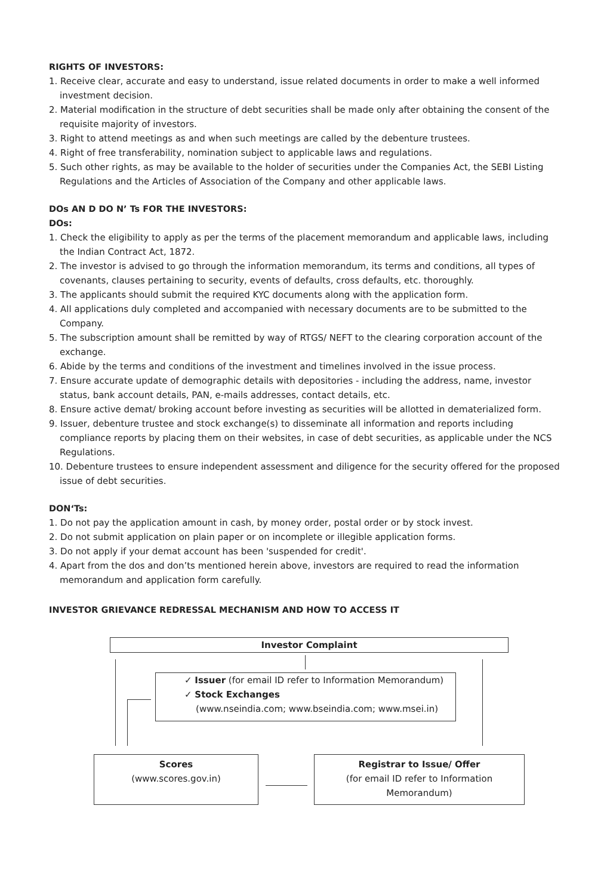RIGHTS OF INVESTORS:
1. Receive clear, accurate and easy to understand, issue related documents in order to make a well informed investment decision.
2. Material modification in the structure of debt securities shall be made only after obtaining the consent of the requisite majority of investors.
3. Right to attend meetings as and when such meetings are called by the debenture trustees.
4. Right of free transferability, nomination subject to applicable laws and regulations.
5. Such other rights, as may be available to the holder of securities under the Companies Act, the SEBI Listing Regulations and the Articles of Association of the Company and other applicable laws.
DOs AN D DO N’ Ts FOR THE INVESTORS:
DOs:
1. Check the eligibility to apply as per the terms of the placement memorandum and applicable laws, including
the Indian Contract Act, 1872.
2. The investor is advised to go through the information memorandum, its terms and conditions, all types of covenants, clauses pertaining to security, events of defaults, cross defaults, etc. thoroughly.
3. The applicants should submit the required KYC documents along with the application form.
4. All applications duly completed and accompanied with necessary documents are to be submitted to the Company.
5. The subscription amount shall be remitted by way of RTGS/ NEFT to the clearing corporation account of the exchange.
6. Abide by the terms and conditions of the investment and timelines involved in the issue process.
7. Ensure accurate update of demographic details with depositories - including the address, name, investor status, bank account details, PAN, e-mails addresses, contact details, etc.
8. Ensure active demat/ broking account before investing as securities will be allotted in dematerialized form.
9. Issuer, debenture trustee and stock exchange(s) to disseminate all information and reports including compliance reports by placing them on their websites, in case of debt securities, as applicable under the NCS Regulations.
10. Debenture trustees to ensure independent assessment and diligence for the security offered for the proposed issue of debt securities.
DON‘Ts:
1. Do not pay the application amount in cash, by money order, postal order or by stock invest.
2. Do not submit application on plain paper or on incomplete or illegible application forms.
3. Do not apply if your demat account has been 'suspended for credit'.
4. Apart from the dos and don’ts mentioned herein above, investors are required to read the information memorandum and application form carefully.
INVESTOR GRIEVANCE REDRESSAL MECHANISM AND HOW TO ACCESS IT
Investor Complaint
✓ Issuer (for email ID refer to Information Memorandum)
✓ Stock Exchanges
(www.nseindia.com; www.bseindia.com; www.msei.in)
Scores
(www.scores.gov.in)
Registrar to Issue/ Offer
(for email ID refer to Information Memorandum)